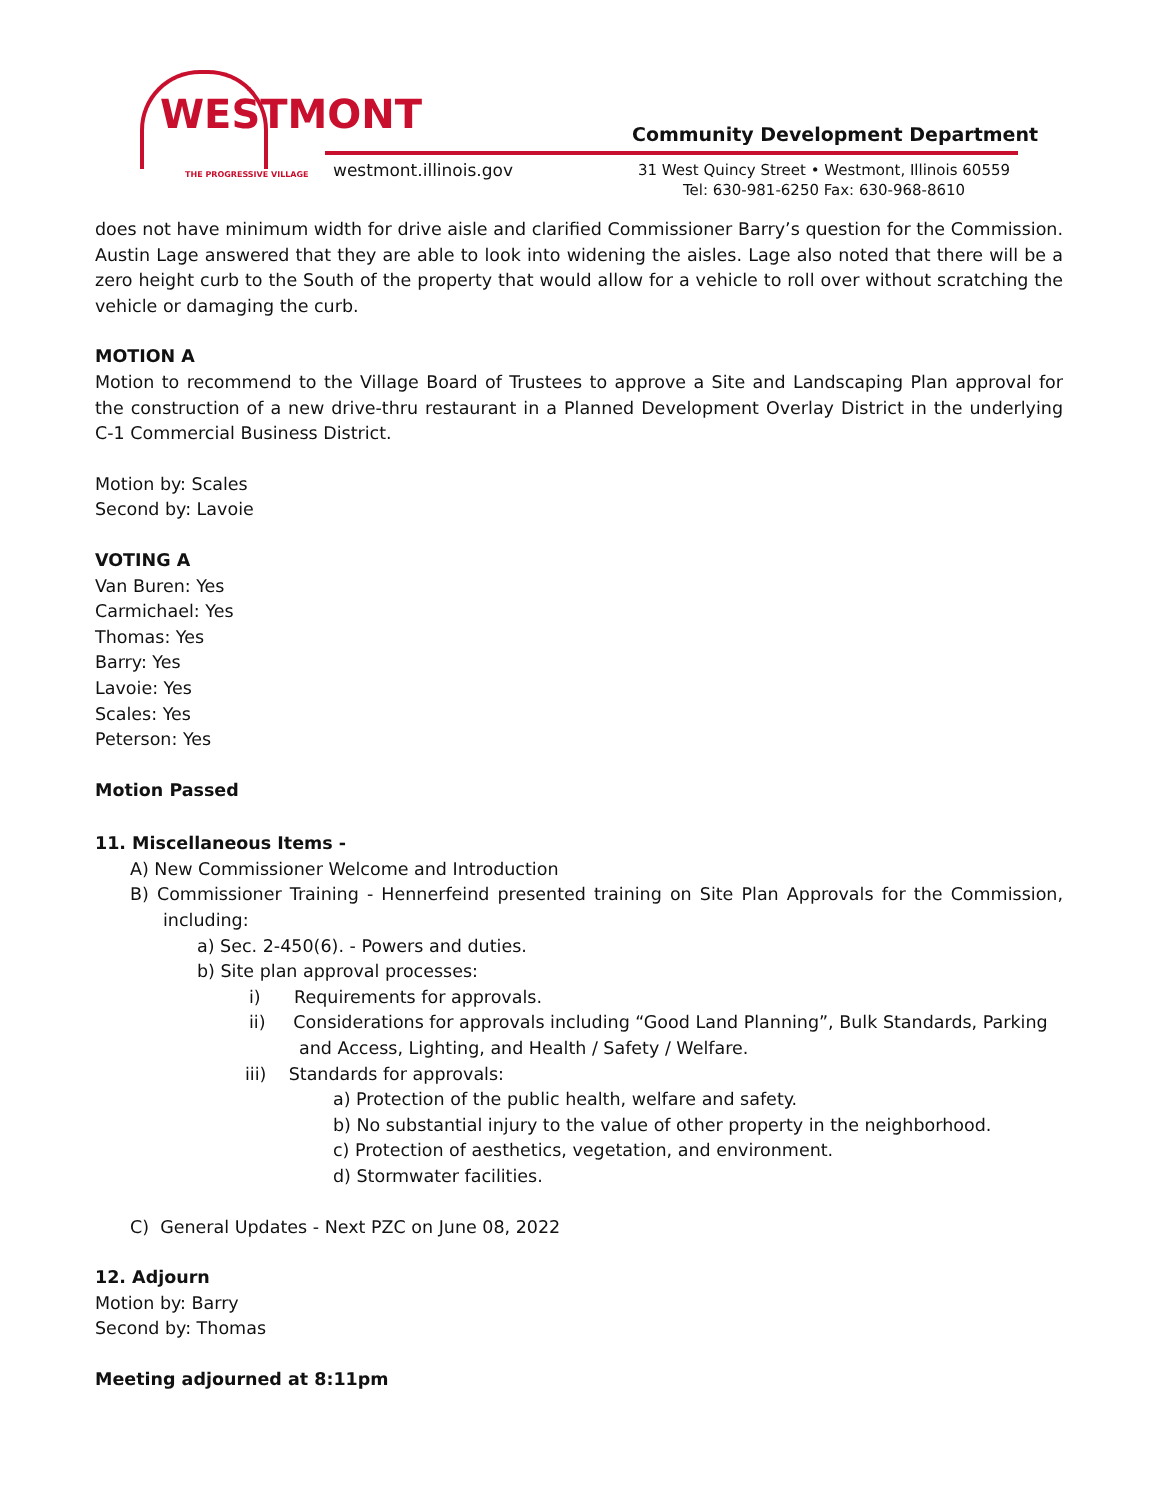WESTMONT
THE PROGRESSIVE VILLAGE
Community Development Department
westmont.illinois.gov
31 West Quincy Street • Westmont, Illinois 60559
Tel: 630-981-6250 Fax: 630-968-8610
does not have minimum width for drive aisle and clarified Commissioner Barry’s question for the Commission. Austin Lage answered that they are able to look into widening the aisles. Lage also noted that there will be a zero height curb to the South of the property that would allow for a vehicle to roll over without scratching the vehicle or damaging the curb.
MOTION A
Motion to recommend to the Village Board of Trustees to approve a Site and Landscaping Plan approval for the construction of a new drive-thru restaurant in a Planned Development Overlay District in the underlying C-1 Commercial Business District.
Motion by: Scales
Second by: Lavoie
VOTING A
Van Buren: Yes
Carmichael: Yes
Thomas: Yes
Barry: Yes
Lavoie: Yes
Scales: Yes
Peterson: Yes
Motion Passed
11. Miscellaneous Items -
A) New Commissioner Welcome and Introduction
B) Commissioner Training - Hennerfeind presented training on Site Plan Approvals for the Commission, including:
a) Sec. 2-450(6). - Powers and duties.
b) Site plan approval processes:
i) Requirements for approvals.
ii) Considerations for approvals including “Good Land Planning”, Bulk Standards, Parking and Access, Lighting, and Health / Safety / Welfare.
iii) Standards for approvals:
a) Protection of the public health, welfare and safety.
b) No substantial injury to the value of other property in the neighborhood.
c) Protection of aesthetics, vegetation, and environment.
d) Stormwater facilities.
C) General Updates - Next PZC on June 08, 2022
12. Adjourn
Motion by: Barry
Second by: Thomas
Meeting adjourned at 8:11pm